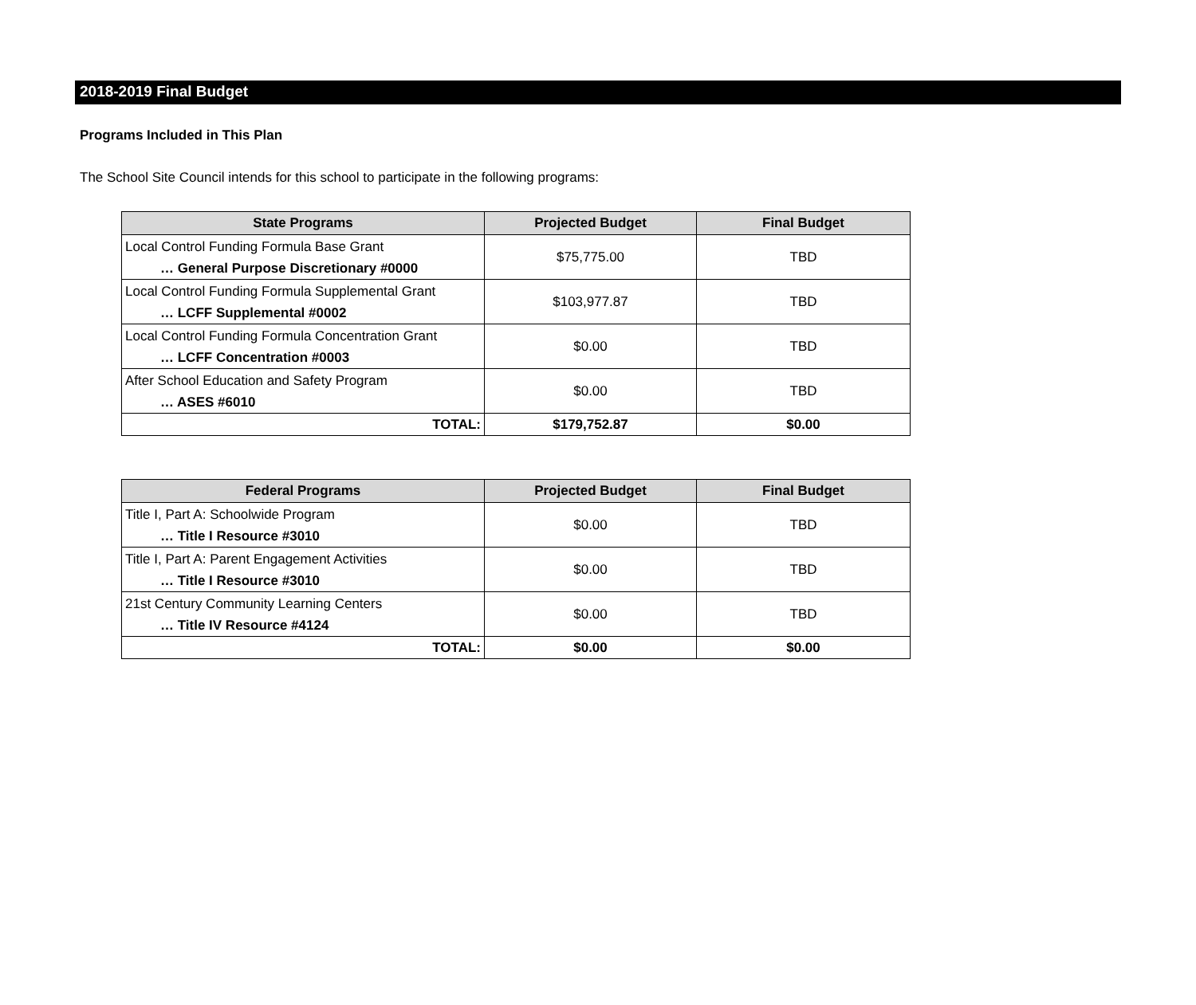2018-2019 Final Budget
Programs Included in This Plan
The School Site Council intends for this school to participate in the following programs:
| State Programs | Projected Budget | Final Budget |
| --- | --- | --- |
| Local Control Funding Formula Base Grant … General Purpose Discretionary #0000 | $75,775.00 | TBD |
| Local Control Funding Formula Supplemental Grant … LCFF Supplemental #0002 | $103,977.87 | TBD |
| Local Control Funding Formula Concentration Grant … LCFF Concentration #0003 | $0.00 | TBD |
| After School Education and Safety Program … ASES #6010 | $0.00 | TBD |
| TOTAL: | $179,752.87 | $0.00 |
| Federal Programs | Projected Budget | Final Budget |
| --- | --- | --- |
| Title I, Part A: Schoolwide Program … Title I Resource #3010 | $0.00 | TBD |
| Title I, Part A: Parent Engagement Activities … Title I Resource #3010 | $0.00 | TBD |
| 21st Century Community Learning Centers … Title IV Resource #4124 | $0.00 | TBD |
| TOTAL: | $0.00 | $0.00 |